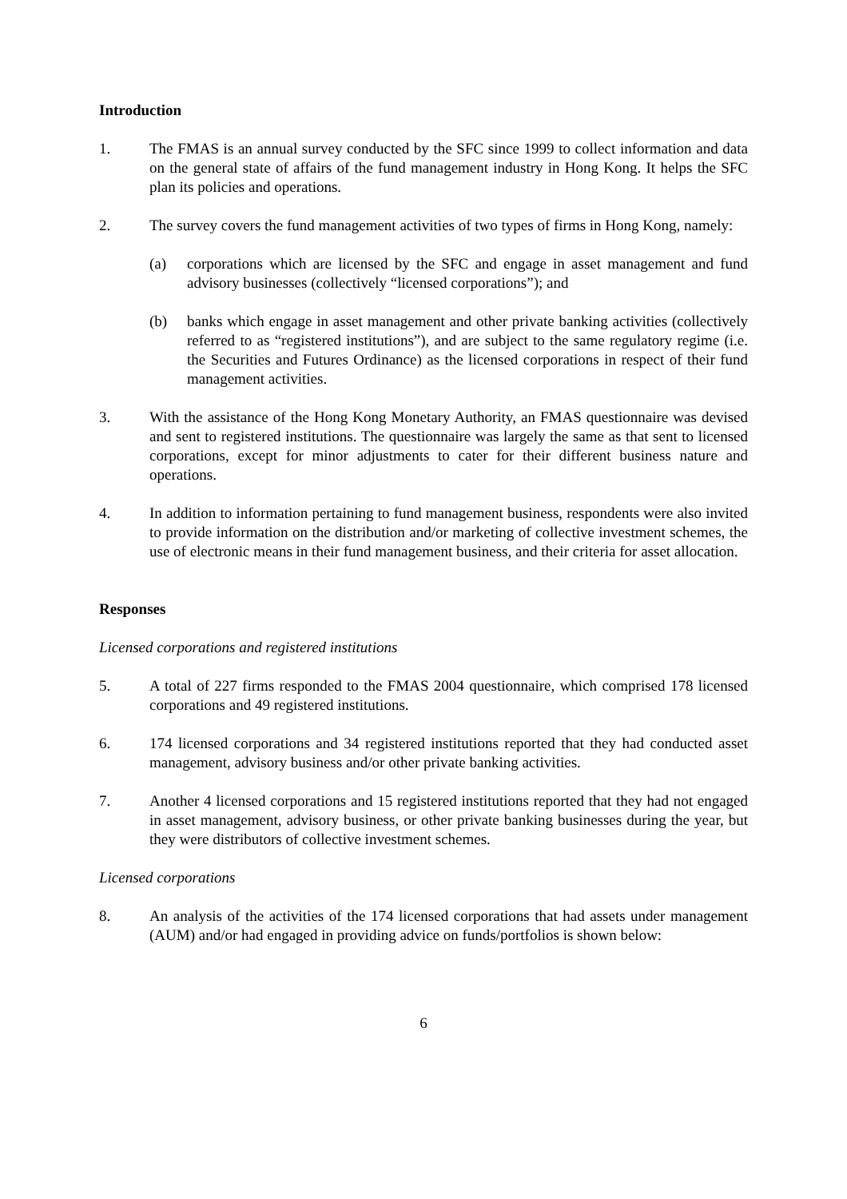Introduction
1. The FMAS is an annual survey conducted by the SFC since 1999 to collect information and data on the general state of affairs of the fund management industry in Hong Kong. It helps the SFC plan its policies and operations.
2. The survey covers the fund management activities of two types of firms in Hong Kong, namely:
(a) corporations which are licensed by the SFC and engage in asset management and fund advisory businesses (collectively “licensed corporations”); and
(b) banks which engage in asset management and other private banking activities (collectively referred to as “registered institutions”), and are subject to the same regulatory regime (i.e. the Securities and Futures Ordinance) as the licensed corporations in respect of their fund management activities.
3. With the assistance of the Hong Kong Monetary Authority, an FMAS questionnaire was devised and sent to registered institutions. The questionnaire was largely the same as that sent to licensed corporations, except for minor adjustments to cater for their different business nature and operations.
4. In addition to information pertaining to fund management business, respondents were also invited to provide information on the distribution and/or marketing of collective investment schemes, the use of electronic means in their fund management business, and their criteria for asset allocation.
Responses
Licensed corporations and registered institutions
5. A total of 227 firms responded to the FMAS 2004 questionnaire, which comprised 178 licensed corporations and 49 registered institutions.
6. 174 licensed corporations and 34 registered institutions reported that they had conducted asset management, advisory business and/or other private banking activities.
7. Another 4 licensed corporations and 15 registered institutions reported that they had not engaged in asset management, advisory business, or other private banking businesses during the year, but they were distributors of collective investment schemes.
Licensed corporations
8. An analysis of the activities of the 174 licensed corporations that had assets under management (AUM) and/or had engaged in providing advice on funds/portfolios is shown below:
6